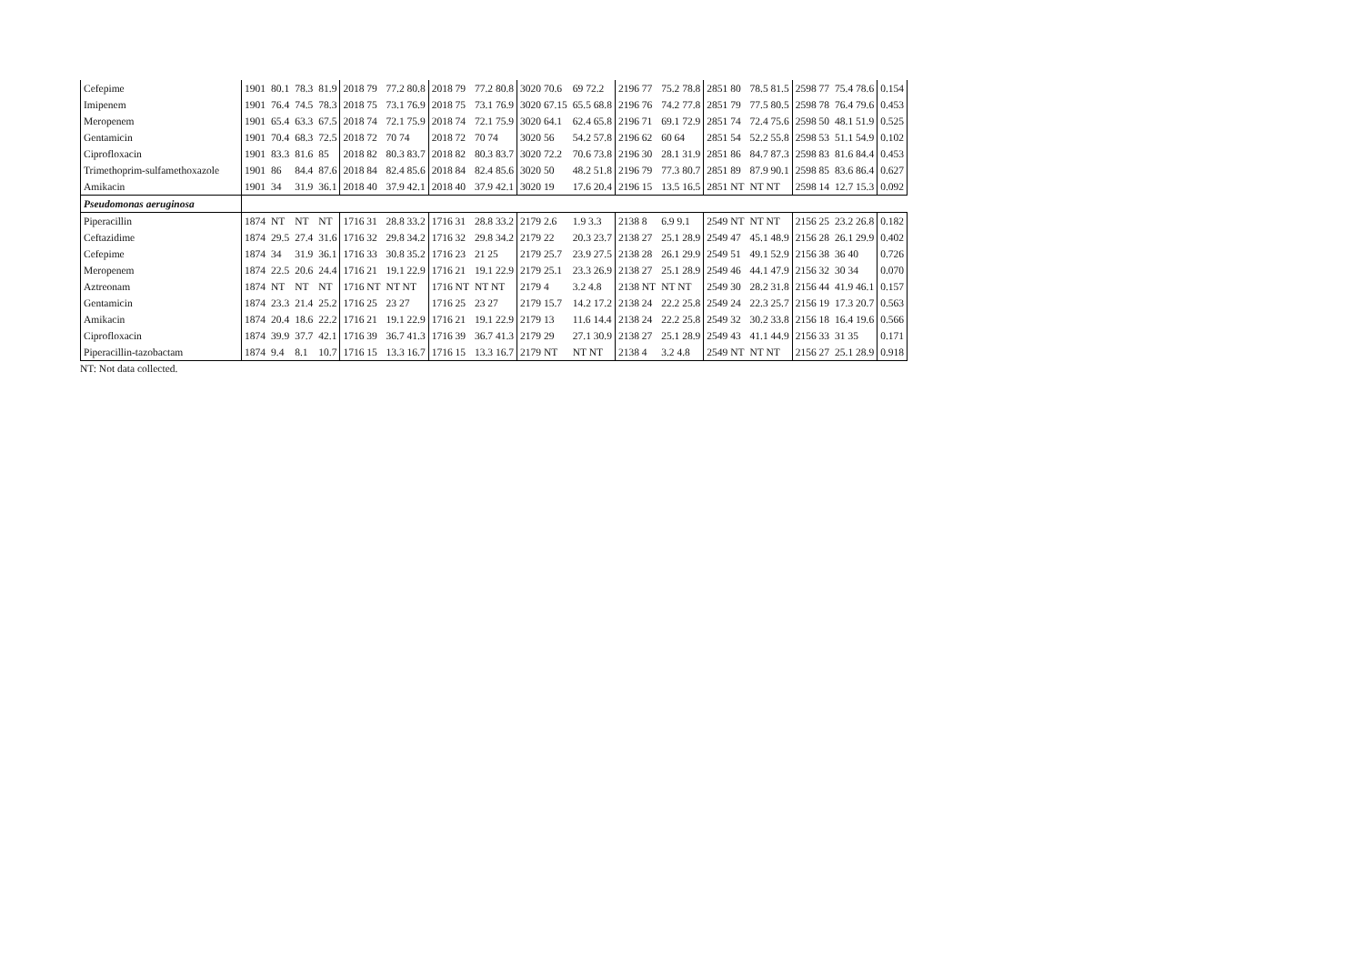| Cefepime | 1901 | 80.1 | 78.3 | 81.9 | 2018 79 | 77.2 80.8 | 2018 79 | 77.2 80.8 | 3020 70.6 | 69 72.2 | 2196 77 | 75.2 78.8 | 2851 80 | 78.5 81.5 | 2598 77 | 75.4 78.6 | 0.154 |
| Imipenem | 1901 | 76.4 | 74.5 | 78.3 | 2018 75 | 73.1 76.9 | 2018 75 | 73.1 76.9 | 3020 67.15 | 65.5 68.8 | 2196 76 | 74.2 77.8 | 2851 79 | 77.5 80.5 | 2598 78 | 76.4 79.6 | 0.453 |
| Meropenem | 1901 | 65.4 | 63.3 | 67.5 | 2018 74 | 72.1 75.9 | 2018 74 | 72.1 75.9 | 3020 64.1 | 62.4 65.8 | 2196 71 | 69.1 72.9 | 2851 74 | 72.4 75.6 | 2598 50 | 48.1 51.9 | 0.525 |
| Gentamicin | 1901 | 70.4 | 68.3 | 72.5 | 2018 72 | 70 74 | 2018 72 | 70 74 | 3020 56 | 54.2 57.8 | 2196 62 | 60 64 | 2851 54 | 52.2 55.8 | 2598 53 | 51.1 54.9 | 0.102 |
| Ciprofloxacin | 1901 | 83.3 | 81.6 | 85 | 2018 82 | 80.3 83.7 | 2018 82 | 80.3 83.7 | 3020 72.2 | 70.6 73.8 | 2196 30 | 28.1 31.9 | 2851 86 | 84.7 87.3 | 2598 83 | 81.6 84.4 | 0.453 |
| Trimethoprim-sulfamethoxazole | 1901 | 86 | 84.4 | 87.6 | 2018 84 | 82.4 85.6 | 2018 84 | 82.4 85.6 | 3020 50 | 48.2 51.8 | 2196 79 | 77.3 80.7 | 2851 89 | 87.9 90.1 | 2598 85 | 83.6 86.4 | 0.627 |
| Amikacin | 1901 | 34 | 31.9 | 36.1 | 2018 40 | 37.9 42.1 | 2018 40 | 37.9 42.1 | 3020 19 | 17.6 20.4 | 2196 15 | 13.5 16.5 | 2851 NT | NT NT | 2598 14 | 12.7 15.3 | 0.092 |
| Pseudomonas aeruginosa | | | | | | | | | | | | | | | | | |
| Piperacillin | 1874 | NT | NT | NT | 1716 31 | 28.8 33.2 | 1716 31 | 28.8 33.2 | 2179 2.6 | 1.9 3.3 | 2138 8 | 6.9 9.1 | 2549 NT | NT NT | 2156 25 | 23.2 26.8 | 0.182 |
| Ceftazidime | 1874 | 29.5 | 27.4 | 31.6 | 1716 32 | 29.8 34.2 | 1716 32 | 29.8 34.2 | 2179 22 | 20.3 23.7 | 2138 27 | 25.1 28.9 | 2549 47 | 45.1 48.9 | 2156 28 | 26.1 29.9 | 0.402 |
| Cefepime | 1874 | 34 | 31.9 | 36.1 | 1716 33 | 30.8 35.2 | 1716 23 | 21 25 | 2179 25.7 | 23.9 27.5 | 2138 28 | 26.1 29.9 | 2549 51 | 49.1 52.9 | 2156 38 | 36 40 | 0.726 |
| Meropenem | 1874 | 22.5 | 20.6 | 24.4 | 1716 21 | 19.1 22.9 | 1716 21 | 19.1 22.9 | 2179 25.1 | 23.3 26.9 | 2138 27 | 25.1 28.9 | 2549 46 | 44.1 47.9 | 2156 32 | 30 34 | 0.070 |
| Aztreonam | 1874 | NT | NT | NT | 1716 NT | NT NT | 1716 NT | NT NT | 2179 4 | 3.2 4.8 | 2138 NT | NT NT | 2549 30 | 28.2 31.8 | 2156 44 | 41.9 46.1 | 0.157 |
| Gentamicin | 1874 | 23.3 | 21.4 | 25.2 | 1716 25 | 23 27 | 1716 25 | 23 27 | 2179 15.7 | 14.2 17.2 | 2138 24 | 22.2 25.8 | 2549 24 | 22.3 25.7 | 2156 19 | 17.3 20.7 | 0.563 |
| Amikacin | 1874 | 20.4 | 18.6 | 22.2 | 1716 21 | 19.1 22.9 | 1716 21 | 19.1 22.9 | 2179 13 | 11.6 14.4 | 2138 24 | 22.2 25.8 | 2549 32 | 30.2 33.8 | 2156 18 | 16.4 19.6 | 0.566 |
| Ciprofloxacin | 1874 | 39.9 | 37.7 | 42.1 | 1716 39 | 36.7 41.3 | 1716 39 | 36.7 41.3 | 2179 29 | 27.1 30.9 | 2138 27 | 25.1 28.9 | 2549 43 | 41.1 44.9 | 2156 33 | 31 35 | 0.171 |
| Piperacillin-tazobactam | 1874 | 9.4 | 8.1 | 10.7 | 1716 15 | 13.3 16.7 | 1716 15 | 13.3 16.7 | 2179 NT | NT NT | 2138 4 | 3.2 4.8 | 2549 NT | NT NT | 2156 27 | 25.1 28.9 | 0.918 |
NT: Not data collected.